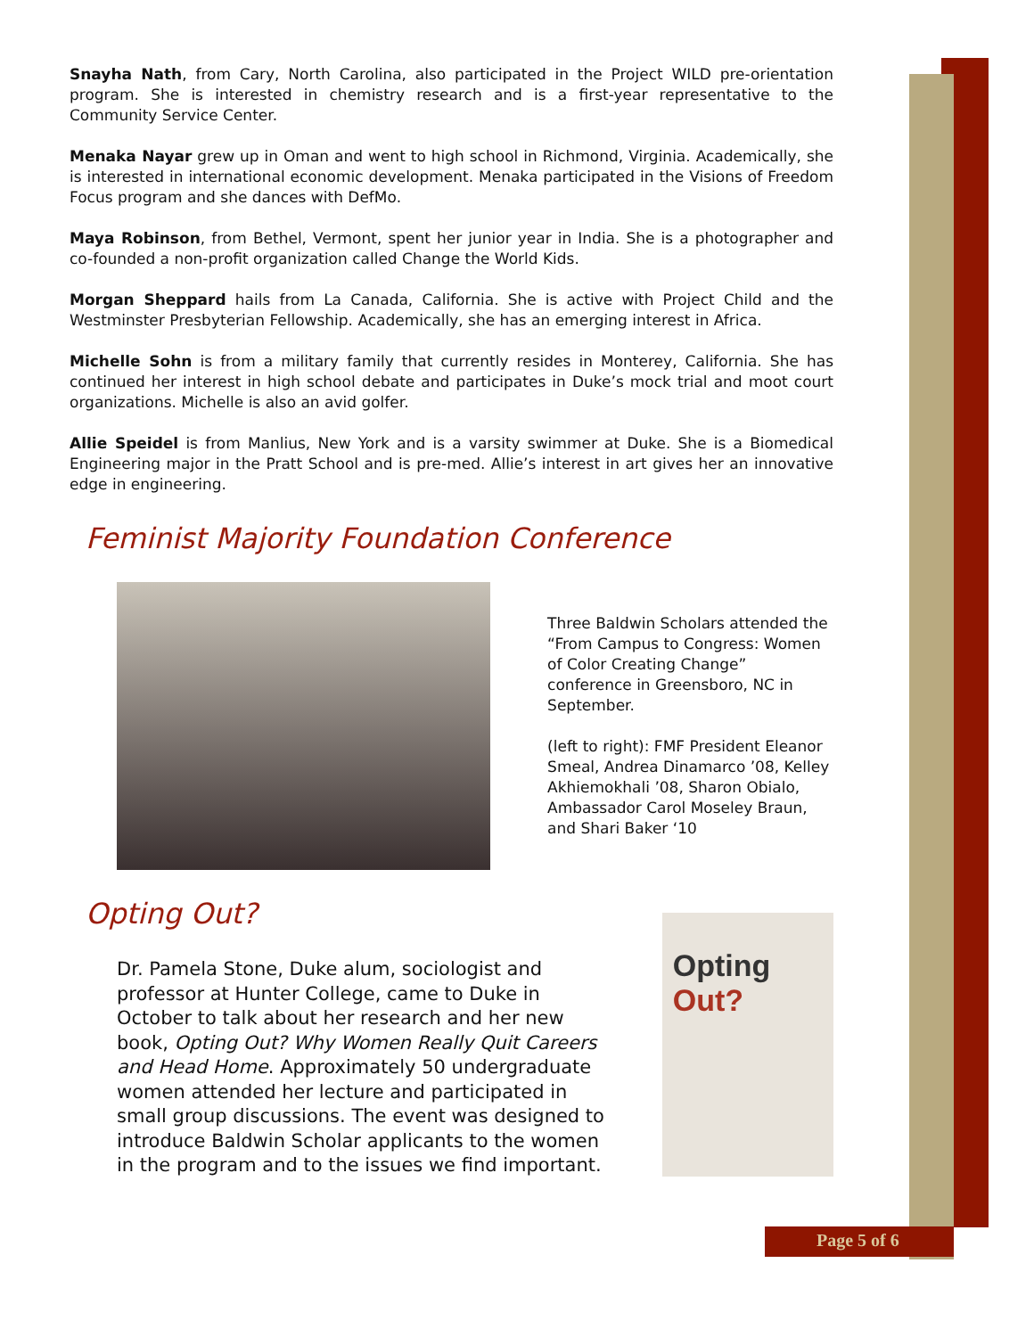Snayha Nath, from Cary, North Carolina, also participated in the Project WILD pre-orientation program. She is interested in chemistry research and is a first-year representative to the Community Service Center.
Menaka Nayar grew up in Oman and went to high school in Richmond, Virginia. Academically, she is interested in international economic development. Menaka participated in the Visions of Freedom Focus program and she dances with DefMo.
Maya Robinson, from Bethel, Vermont, spent her junior year in India. She is a photographer and co-founded a non-profit organization called Change the World Kids.
Morgan Sheppard hails from La Canada, California. She is active with Project Child and the Westminster Presbyterian Fellowship. Academically, she has an emerging interest in Africa.
Michelle Sohn is from a military family that currently resides in Monterey, California. She has continued her interest in high school debate and participates in Duke’s mock trial and moot court organizations. Michelle is also an avid golfer.
Allie Speidel is from Manlius, New York and is a varsity swimmer at Duke. She is a Biomedical Engineering major in the Pratt School and is pre-med. Allie’s interest in art gives her an innovative edge in engineering.
Feminist Majority Foundation Conference
Three Baldwin Scholars attended the “From Campus to Congress: Women of Color Creating Change” conference in Greensboro, NC in September.
(left to right): FMF President Eleanor Smeal, Andrea Dinamarco ’08, Kelley Akhiemokhali ’08, Sharon Obialo, Ambassador Carol Moseley Braun, and Shari Baker ‘10
Opting Out?
Dr. Pamela Stone, Duke alum, sociologist and professor at Hunter College, came to Duke in October to talk about her research and her new book, Opting Out? Why Women Really Quit Careers and Head Home. Approximately 50 undergraduate women attended her lecture and participated in small group discussions. The event was designed to introduce Baldwin Scholar applicants to the women in the program and to the issues we find important.
Opting Out?
Page 5 of 6